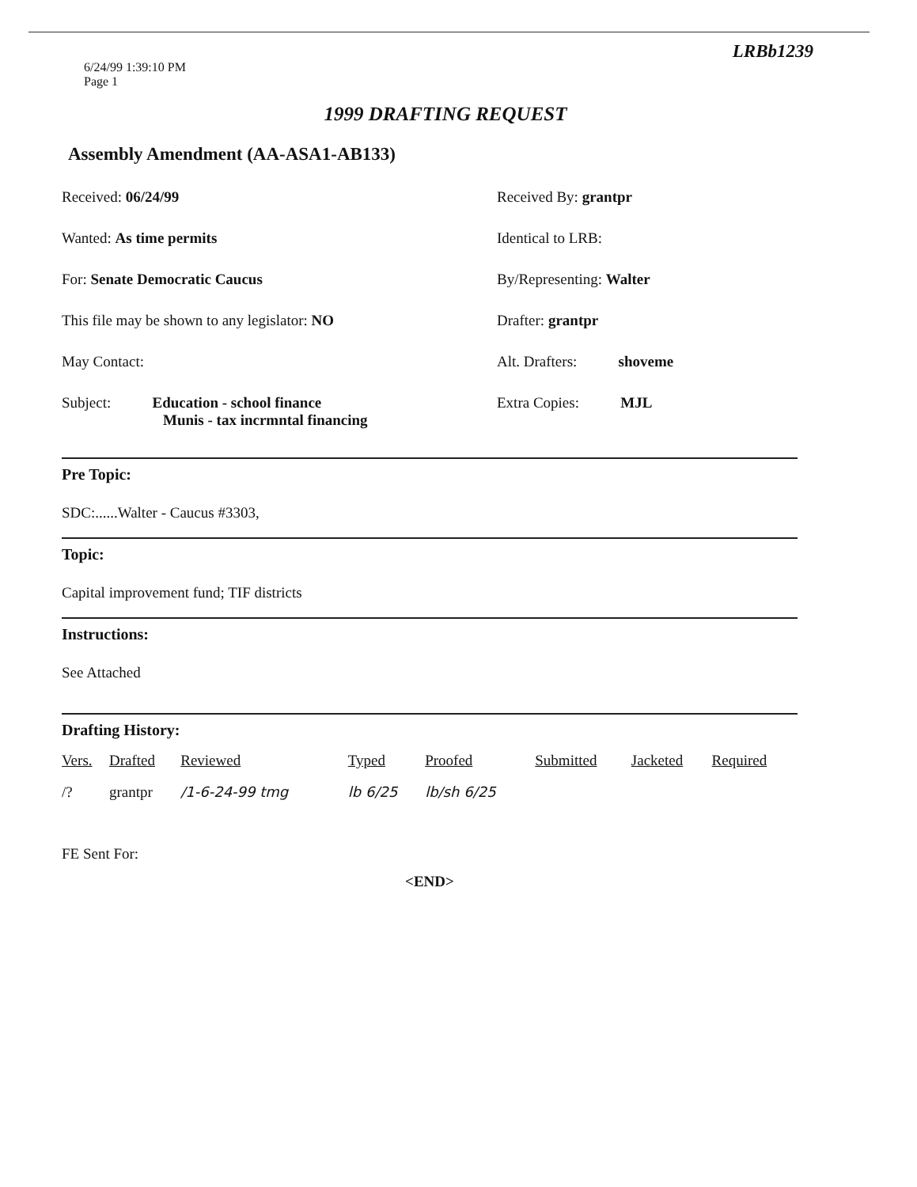LRBb1239
6/24/99 1:39:10 PM
Page 1
1999 DRAFTING REQUEST
Assembly Amendment (AA-ASA1-AB133)
Received: 06/24/99 Received By: grantpr
Wanted: As time permits Identical to LRB:
For: Senate Democratic Caucus By/Representing: Walter
This file may be shown to any legislator: NO Drafter: grantpr
May Contact: Alt. Drafters: shoveme
Subject: Education - school finance
Munis - tax incrmntal financing
Extra Copies: MJL
Pre Topic:
SDC:......Walter - Caucus #3303,
Topic:
Capital improvement fund; TIF districts
Instructions:
See Attached
Drafting History:
| Vers. | Drafted | Reviewed | Typed | Proofed | Submitted | Jacketed | Required |
| --- | --- | --- | --- | --- | --- | --- | --- |
| /? | grantpr | /1-6-24-99 tmg | lb 6/25 | lb/sh 6/25 | | | |
FE Sent For:
<END>